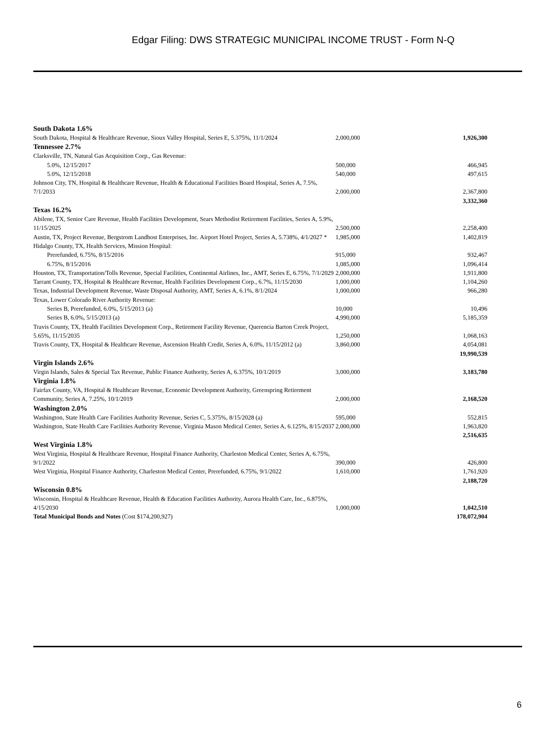Edgar Filing: DWS STRATEGIC MUNICIPAL INCOME TRUST - Form N-Q
| South Dakota 1.6% | | |
| South Dakota, Hospital & Healthcare Revenue, Sioux Valley Hospital, Series E, 5.375%, 11/1/2024 | 2,000,000 | 1,926,300 |
| Tennessee 2.7% | | |
| Clarksville, TN, Natural Gas Acquisition Corp., Gas Revenue: | | |
| 5.0%, 12/15/2017 | 500,000 | 466,945 |
| 5.0%, 12/15/2018 | 540,000 | 497,615 |
| Johnson City, TN, Hospital & Healthcare Revenue, Health & Educational Facilities Board Hospital, Series A, 7.5%, 7/1/2033 | 2,000,000 | 2,367,800 |
| | | 3,332,360 |
| Texas 16.2% | | |
| Abilene, TX, Senior Care Revenue, Health Facilities Development, Sears Methodist Retirement Facilities, Series A, 5.9%, 11/15/2025 | 2,500,000 | 2,258,400 |
| Austin, TX, Project Revenue, Bergstrom Landhost Enterprises, Inc. Airport Hotel Project, Series A, 5.738%, 4/1/2027 * | 1,985,000 | 1,402,819 |
| Hidalgo County, TX, Health Services, Mission Hospital: | | |
| Prerefunded, 6.75%, 8/15/2016 | 915,000 | 932,467 |
| 6.75%, 8/15/2016 | 1,085,000 | 1,096,414 |
| Houston, TX, Transportation/Tolls Revenue, Special Facilities, Continental Airlines, Inc., AMT, Series E, 6.75%, 7/1/2029 | 2,000,000 | 1,911,800 |
| Tarrant County, TX, Hospital & Healthcare Revenue, Health Facilities Development Corp., 6.7%, 11/15/2030 | 1,000,000 | 1,104,260 |
| Texas, Industrial Development Revenue, Waste Disposal Authority, AMT, Series A, 6.1%, 8/1/2024 | 1,000,000 | 966,280 |
| Texas, Lower Colorado River Authority Revenue: | | |
| Series B, Prerefunded, 6.0%, 5/15/2013 (a) | 10,000 | 10,496 |
| Series B, 6.0%, 5/15/2013 (a) | 4,990,000 | 5,185,359 |
| Travis County, TX, Health Facilities Development Corp., Retirement Facility Revenue, Querencia Barton Creek Project, 5.65%, 11/15/2035 | 1,250,000 | 1,068,163 |
| Travis County, TX, Hospital & Healthcare Revenue, Ascension Health Credit, Series A, 6.0%, 11/15/2012 (a) | 3,860,000 | 4,054,081 |
| | | 19,990,539 |
| Virgin Islands 2.6% | | |
| Virgin Islands, Sales & Special Tax Revenue, Public Finance Authority, Series A, 6.375%, 10/1/2019 | 3,000,000 | 3,183,780 |
| Virginia 1.8% | | |
| Fairfax County, VA, Hospital & Healthcare Revenue, Economic Development Authority, Greenspring Retirement Community, Series A, 7.25%, 10/1/2019 | 2,000,000 | 2,168,520 |
| Washington 2.0% | | |
| Washington, State Health Care Facilities Authority Revenue, Series C, 5.375%, 8/15/2028 (a) | 595,000 | 552,815 |
| Washington, State Health Care Facilities Authority Revenue, Virginia Mason Medical Center, Series A, 6.125%, 8/15/2037 | 2,000,000 | 1,963,820 |
| | | 2,516,635 |
| West Virginia 1.8% | | |
| West Virginia, Hospital & Healthcare Revenue, Hospital Finance Authority, Charleston Medical Center, Series A, 6.75%, 9/1/2022 | 390,000 | 426,800 |
| West Virginia, Hospital Finance Authority, Charleston Medical Center, Prerefunded, 6.75%, 9/1/2022 | 1,610,000 | 1,761,920 |
| | | 2,188,720 |
| Wisconsin 0.8% | | |
| Wisconsin, Hospital & Healthcare Revenue, Health & Education Facilities Authority, Aurora Health Care, Inc., 6.875%, 4/15/2030 | 1,000,000 | 1,042,510 |
| Total Municipal Bonds and Notes (Cost $174,200,927) | | 178,072,904 |
6